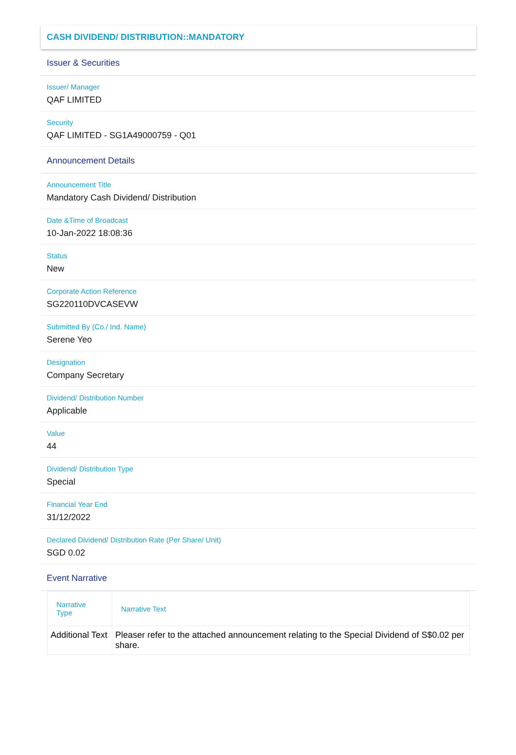CASH DIVIDEND/ DISTRIBUTION::MANDATORY
Issuer & Securities
Issuer/ Manager
QAF LIMITED
Security
QAF LIMITED - SG1A49000759 - Q01
Announcement Details
Announcement Title
Mandatory Cash Dividend/ Distribution
Date &Time of Broadcast
10-Jan-2022 18:08:36
Status
New
Corporate Action Reference
SG220110DVCASEVW
Submitted By (Co./ Ind. Name)
Serene Yeo
Designation
Company Secretary
Dividend/ Distribution Number
Applicable
Value
44
Dividend/ Distribution Type
Special
Financial Year End
31/12/2022
Declared Dividend/ Distribution Rate (Per Share/ Unit)
SGD 0.02
Event Narrative
| Narrative Type | Narrative Text |
| --- | --- |
| Additional Text | Pleaser refer to the attached announcement relating to the Special Dividend of S$0.02 per share. |